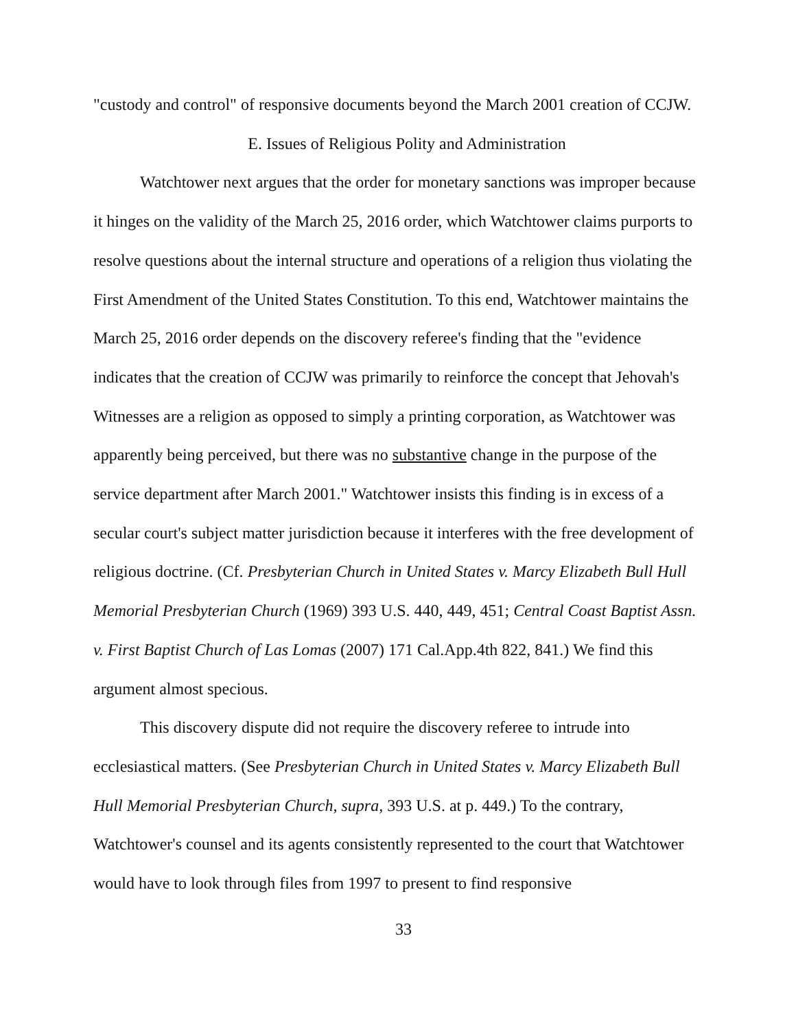"custody and control" of responsive documents beyond the March 2001 creation of CCJW.
E. Issues of Religious Polity and Administration
Watchtower next argues that the order for monetary sanctions was improper because it hinges on the validity of the March 25, 2016 order, which Watchtower claims purports to resolve questions about the internal structure and operations of a religion thus violating the First Amendment of the United States Constitution. To this end, Watchtower maintains the March 25, 2016 order depends on the discovery referee's finding that the "evidence indicates that the creation of CCJW was primarily to reinforce the concept that Jehovah's Witnesses are a religion as opposed to simply a printing corporation, as Watchtower was apparently being perceived, but there was no substantive change in the purpose of the service department after March 2001." Watchtower insists this finding is in excess of a secular court's subject matter jurisdiction because it interferes with the free development of religious doctrine. (Cf. Presbyterian Church in United States v. Marcy Elizabeth Bull Hull Memorial Presbyterian Church (1969) 393 U.S. 440, 449, 451; Central Coast Baptist Assn. v. First Baptist Church of Las Lomas (2007) 171 Cal.App.4th 822, 841.) We find this argument almost specious.
This discovery dispute did not require the discovery referee to intrude into ecclesiastical matters. (See Presbyterian Church in United States v. Marcy Elizabeth Bull Hull Memorial Presbyterian Church, supra, 393 U.S. at p. 449.) To the contrary, Watchtower's counsel and its agents consistently represented to the court that Watchtower would have to look through files from 1997 to present to find responsive
33